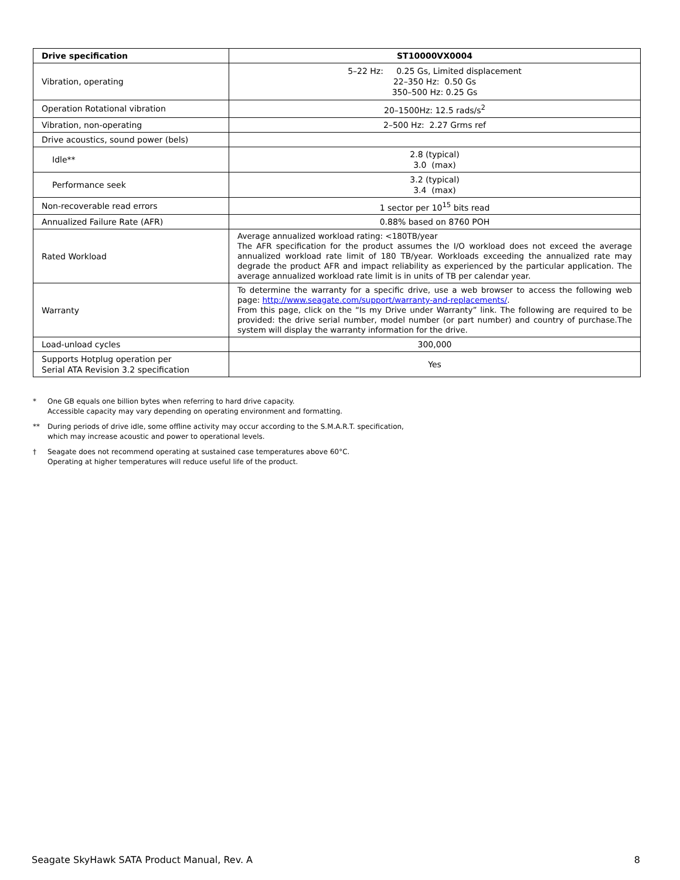| Drive specification | ST10000VX0004 |
| --- | --- |
| Vibration, operating | 5–22 Hz: 0.25 Gs, Limited displacement 22–350 Hz: 0.50 Gs 350–500 Hz: 0.25 Gs |
| Operation Rotational vibration | 20–1500Hz: 12.5 rads/s<sup>2</sup> |
| Vibration, non-operating | 2–500 Hz: 2.27 Grms ref |
| Drive acoustics, sound power (bels) | |
| Idle** | 2.8 (typical) 3.0 (max) |
| Performance seek | 3.2 (typical) 3.4 (max) |
| Non-recoverable read errors | 1 sector per 10<sup>15</sup> bits read |
| Annualized Failure Rate (AFR) | 0.88% based on 8760 POH |
| Rated Workload | Average annualized workload rating: <180TB/year The AFR specification for the product assumes the I/O workload does not exceed the average annualized workload rate limit of 180 TB/year. Workloads exceeding the annualized rate may degrade the product AFR and impact reliability as experienced by the particular application. The average annualized workload rate limit is in units of TB per calendar year. |
| Warranty | To determine the warranty for a specific drive, use a web browser to access the following web page: http://www.seagate.com/support/warranty-and-replacements/ . From this page, click on the “Is my Drive under Warranty” link. The following are required to be provided: the drive serial number, model number (or part number) and country of purchase.The system will display the warranty information for the drive. |
| Load-unload cycles | 300,000 |
| Supports Hotplug operation per Serial ATA Revision 3.2 specification | Yes |
* One GB equals one billion bytes when referring to hard drive capacity.
Accessible capacity may vary depending on operating environment and formatting.
** During periods of drive idle, some offline activity may occur according to the S.M.A.R.T. specification,
which may increase acoustic and power to operational levels.
† Seagate does not recommend operating at sustained case temperatures above 60°C.
Operating at higher temperatures will reduce useful life of the product.
Seagate SkyHawk SATA Product Manual, Rev. A 8